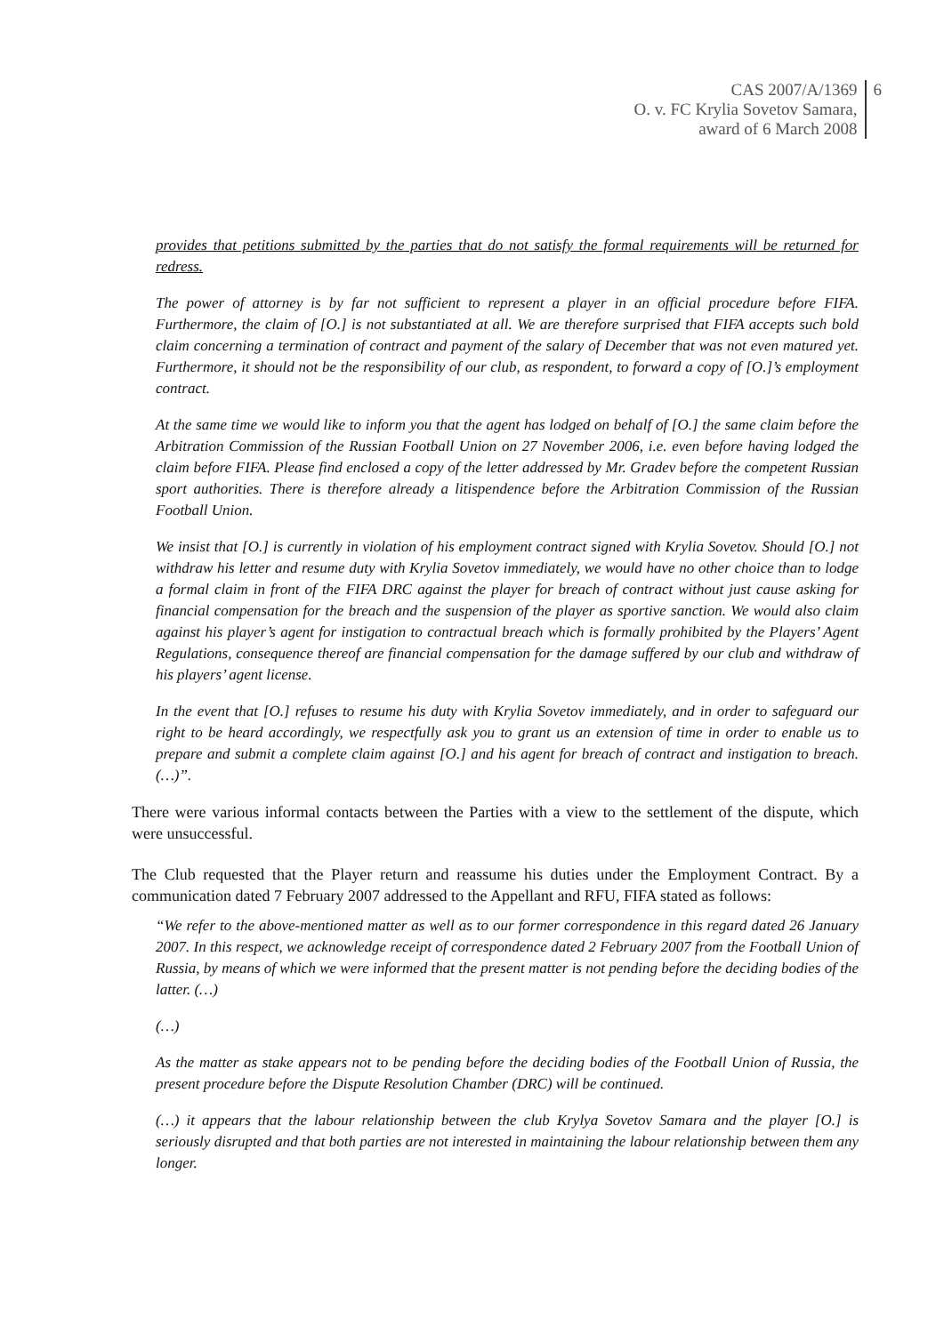CAS 2007/A/1369
O. v. FC Krylia Sovetov Samara,
award of 6 March 2008
6
provides that petitions submitted by the parties that do not satisfy the formal requirements will be returned for redress.
The power of attorney is by far not sufficient to represent a player in an official procedure before FIFA. Furthermore, the claim of [O.] is not substantiated at all. We are therefore surprised that FIFA accepts such bold claim concerning a termination of contract and payment of the salary of December that was not even matured yet. Furthermore, it should not be the responsibility of our club, as respondent, to forward a copy of [O.]’s employment contract.
At the same time we would like to inform you that the agent has lodged on behalf of [O.] the same claim before the Arbitration Commission of the Russian Football Union on 27 November 2006, i.e. even before having lodged the claim before FIFA. Please find enclosed a copy of the letter addressed by Mr. Gradev before the competent Russian sport authorities. There is therefore already a litispendence before the Arbitration Commission of the Russian Football Union.
We insist that [O.] is currently in violation of his employment contract signed with Krylia Sovetov. Should [O.] not withdraw his letter and resume duty with Krylia Sovetov immediately, we would have no other choice than to lodge a formal claim in front of the FIFA DRC against the player for breach of contract without just cause asking for financial compensation for the breach and the suspension of the player as sportive sanction. We would also claim against his player’s agent for instigation to contractual breach which is formally prohibited by the Players’ Agent Regulations, consequence thereof are financial compensation for the damage suffered by our club and withdraw of his players’ agent license.
In the event that [O.] refuses to resume his duty with Krylia Sovetov immediately, and in order to safeguard our right to be heard accordingly, we respectfully ask you to grant us an extension of time in order to enable us to prepare and submit a complete claim against [O.] and his agent for breach of contract and instigation to breach. (…)”.
There were various informal contacts between the Parties with a view to the settlement of the dispute, which were unsuccessful.
The Club requested that the Player return and reassume his duties under the Employment Contract. By a communication dated 7 February 2007 addressed to the Appellant and RFU, FIFA stated as follows:
“We refer to the above-mentioned matter as well as to our former correspondence in this regard dated 26 January 2007. In this respect, we acknowledge receipt of correspondence dated 2 February 2007 from the Football Union of Russia, by means of which we were informed that the present matter is not pending before the deciding bodies of the latter. (…)
(…)
As the matter as stake appears not to be pending before the deciding bodies of the Football Union of Russia, the present procedure before the Dispute Resolution Chamber (DRC) will be continued.
(…) it appears that the labour relationship between the club Krylya Sovetov Samara and the player [O.] is seriously disrupted and that both parties are not interested in maintaining the labour relationship between them any longer.